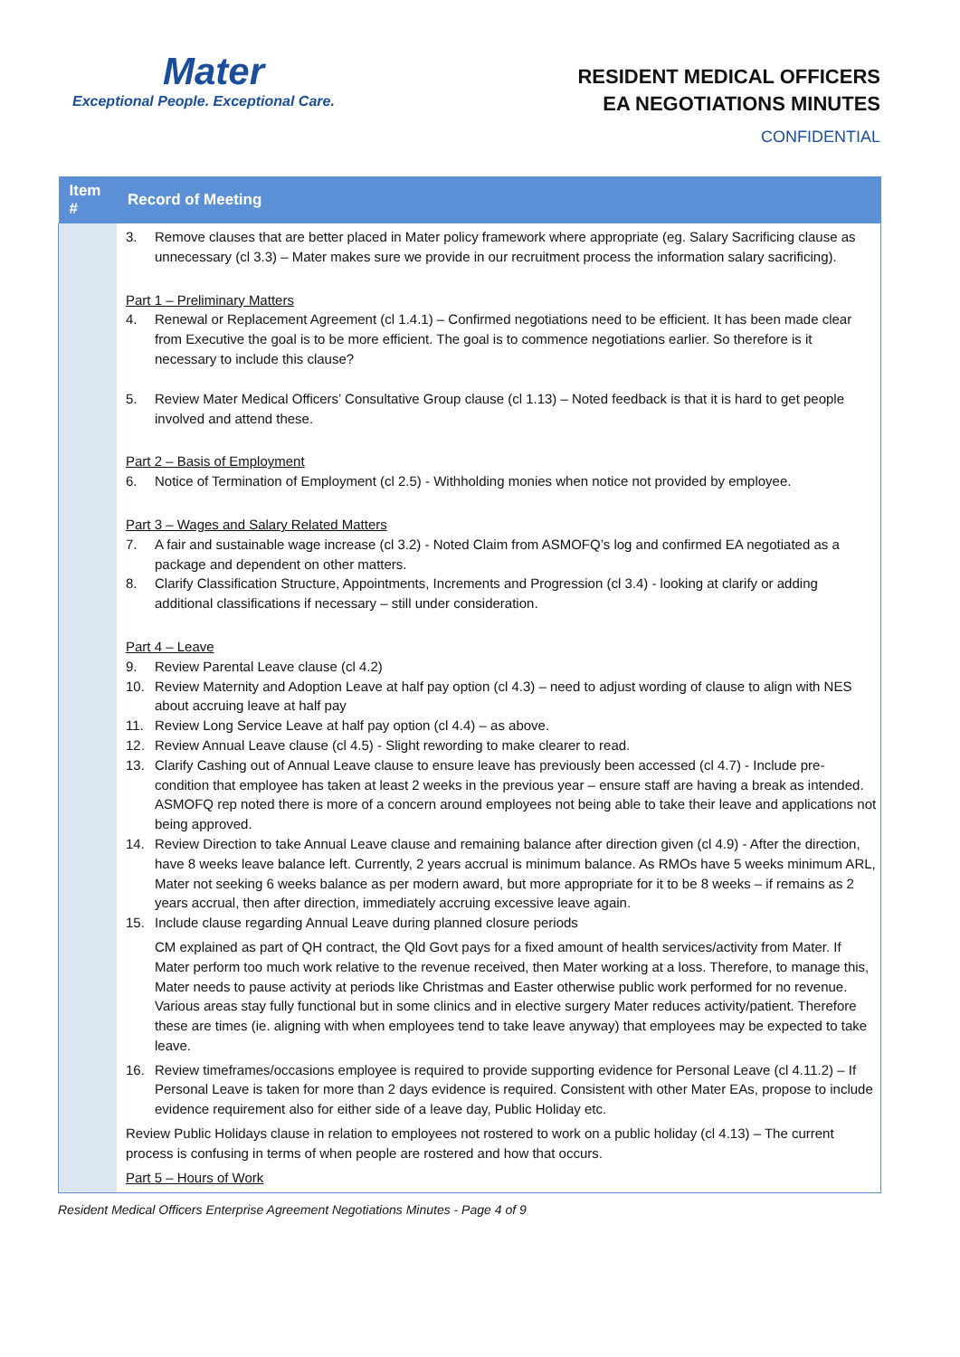Mater
Exceptional People. Exceptional Care.
RESIDENT MEDICAL OFFICERS
EA NEGOTIATIONS MINUTES
CONFIDENTIAL
| Item # | Record of Meeting |
| --- | --- |
| | 3. Remove clauses that are better placed in Mater policy framework where appropriate (eg. Salary Sacrificing clause as unnecessary (cl 3.3) – Mater makes sure we provide in our recruitment process the information salary sacrificing). Part 1 – Preliminary Matters 4. Renewal or Replacement Agreement (cl 1.4.1) – Confirmed negotiations need to be efficient. It has been made clear from Executive the goal is to be more efficient. The goal is to commence negotiations earlier. So therefore is it necessary to include this clause? 5. Review Mater Medical Officers’ Consultative Group clause (cl 1.13) – Noted feedback is that it is hard to get people involved and attend these. Part 2 – Basis of Employment 6. Notice of Termination of Employment (cl 2.5) - Withholding monies when notice not provided by employee. Part 3 – Wages and Salary Related Matters 7. A fair and sustainable wage increase (cl 3.2) - Noted Claim from ASMOFQ’s log and confirmed EA negotiated as a package and dependent on other matters. 8. Clarify Classification Structure, Appointments, Increments and Progression (cl 3.4) - looking at clarify or adding additional classifications if necessary – still under consideration. Part 4 – Leave 9. Review Parental Leave clause (cl 4.2) 10. Review Maternity and Adoption Leave at half pay option (cl 4.3) – need to adjust wording of clause to align with NES about accruing leave at half pay 11. Review Long Service Leave at half pay option (cl 4.4) – as above. 12. Review Annual Leave clause (cl 4.5) - Slight rewording to make clearer to read. 13. Clarify Cashing out of Annual Leave clause to ensure leave has previously been accessed (cl 4.7) - Include pre- condition that employee has taken at least 2 weeks in the previous year – ensure staff are having a break as intended. ASMOFQ rep noted there is more of a concern around employees not being able to take their leave and applications not being approved. 14. Review Direction to take Annual Leave clause and remaining balance after direction given (cl 4.9) - After the direction, have 8 weeks leave balance left. Currently, 2 years accrual is minimum balance. As RMOs have 5 weeks minimum ARL, Mater not seeking 6 weeks balance as per modern award, but more appropriate for it to be 8 weeks – if remains as 2 years accrual, then after direction, immediately accruing excessive leave again. 15. Include clause regarding Annual Leave during planned closure periods CM explained as part of QH contract, the Qld Govt pays for a fixed amount of health services/activity from Mater. If Mater perform too much work relative to the revenue received, then Mater working at a loss. Therefore, to manage this, Mater needs to pause activity at periods like Christmas and Easter otherwise public work performed for no revenue. Various areas stay fully functional but in some clinics and in elective surgery Mater reduces activity/patient. Therefore these are times (ie. aligning with when employees tend to take leave anyway) that employees may be expected to take leave. 16. Review timeframes/occasions employee is required to provide supporting evidence for Personal Leave (cl 4.11.2) – If Personal Leave is taken for more than 2 days evidence is required. Consistent with other Mater EAs, propose to include evidence requirement also for either side of a leave day, Public Holiday etc. Review Public Holidays clause in relation to employees not rostered to work on a public holiday (cl 4.13) – The current process is confusing in terms of when people are rostered and how that occurs. Part 5 – Hours of Work |
Resident Medical Officers Enterprise Agreement Negotiations Minutes - Page 4 of 9